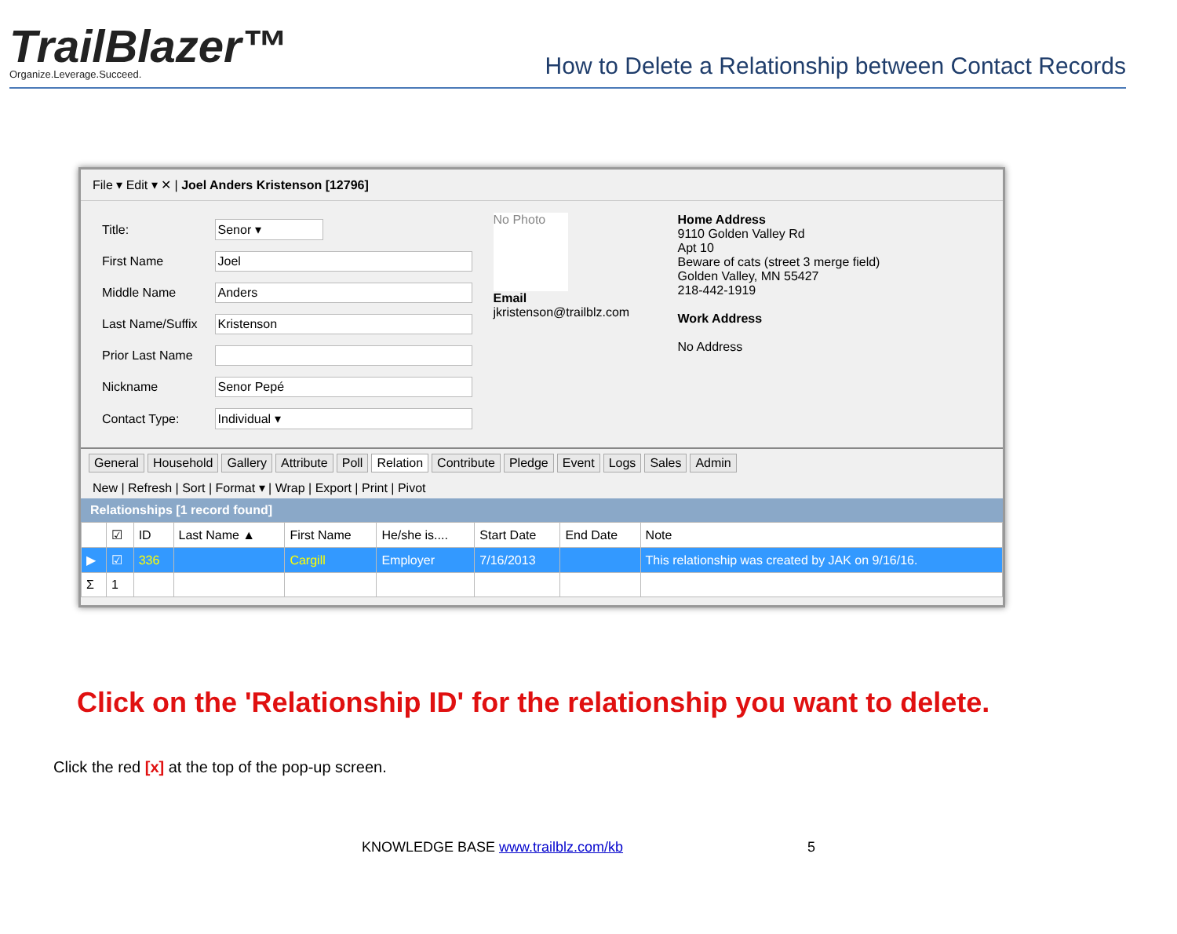TrailBlazer™
Organize.Leverage.Succeed.
How to Delete a Relationship between Contact Records
File ▾ Edit ▾ ✕ | Joel Anders Kristenson [12796]
| Title: | Senor ▾ |
| First Name | Joel |
| Middle Name | Anders |
| Last Name/Suffix | Kristenson |
| Prior Last Name | |
| Nickname | Senor Pepé |
| Contact Type: | Individual ▾ |
No Photo
Email
jkristenson@trailblz.com
Home Address
9110 Golden Valley Rd
Apt 10
Beware of cats (street 3 merge field)
Golden Valley, MN 55427
218-442-1919
Work Address
No Address
General Household Gallery Attribute Poll Relation Contribute Pledge Event Logs Sales Admin
New | Refresh | Sort | Format ▾ | Wrap | Export | Print | Pivot
Relationships [1 record found]
| | ☑ | ID | Last Name ▲ | First Name | He/she is.... | Start Date | End Date | Note |
| --- | --- | --- | --- | --- | --- | --- | --- | --- |
| ▶ | ☑ | 336 | | Cargill | Employer | 7/16/2013 | | This relationship was created by JAK on 9/16/16. |
| Σ | 1 | | | | | | | |
Click on the 'Relationship ID' for the relationship you want to delete.
Click the red [x] at the top of the pop-up screen.
KNOWLEDGE BASE www.trailblz.com/kb 5